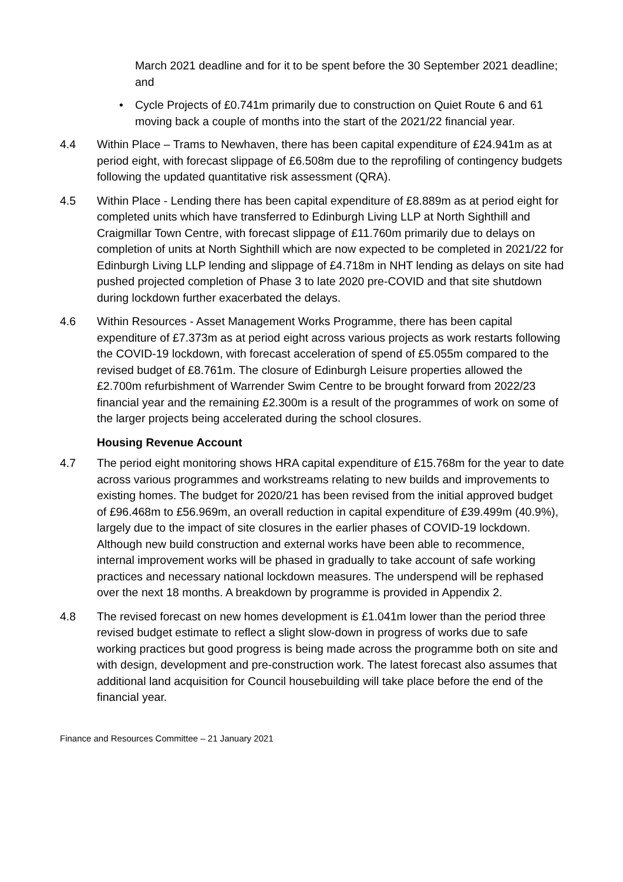March 2021 deadline and for it to be spent before the 30 September 2021 deadline; and
• Cycle Projects of £0.741m primarily due to construction on Quiet Route 6 and 61 moving back a couple of months into the start of the 2021/22 financial year.
4.4 Within Place – Trams to Newhaven, there has been capital expenditure of £24.941m as at period eight, with forecast slippage of £6.508m due to the reprofiling of contingency budgets following the updated quantitative risk assessment (QRA).
4.5 Within Place - Lending there has been capital expenditure of £8.889m as at period eight for completed units which have transferred to Edinburgh Living LLP at North Sighthill and Craigmillar Town Centre, with forecast slippage of £11.760m primarily due to delays on completion of units at North Sighthill which are now expected to be completed in 2021/22 for Edinburgh Living LLP lending and slippage of £4.718m in NHT lending as delays on site had pushed projected completion of Phase 3 to late 2020 pre-COVID and that site shutdown during lockdown further exacerbated the delays.
4.6 Within Resources - Asset Management Works Programme, there has been capital expenditure of £7.373m as at period eight across various projects as work restarts following the COVID-19 lockdown, with forecast acceleration of spend of £5.055m compared to the revised budget of £8.761m. The closure of Edinburgh Leisure properties allowed the £2.700m refurbishment of Warrender Swim Centre to be brought forward from 2022/23 financial year and the remaining £2.300m is a result of the programmes of work on some of the larger projects being accelerated during the school closures.
Housing Revenue Account
4.7 The period eight monitoring shows HRA capital expenditure of £15.768m for the year to date across various programmes and workstreams relating to new builds and improvements to existing homes. The budget for 2020/21 has been revised from the initial approved budget of £96.468m to £56.969m, an overall reduction in capital expenditure of £39.499m (40.9%), largely due to the impact of site closures in the earlier phases of COVID-19 lockdown. Although new build construction and external works have been able to recommence, internal improvement works will be phased in gradually to take account of safe working practices and necessary national lockdown measures. The underspend will be rephased over the next 18 months. A breakdown by programme is provided in Appendix 2.
4.8 The revised forecast on new homes development is £1.041m lower than the period three revised budget estimate to reflect a slight slow-down in progress of works due to safe working practices but good progress is being made across the programme both on site and with design, development and pre-construction work. The latest forecast also assumes that additional land acquisition for Council housebuilding will take place before the end of the financial year.
Finance and Resources Committee – 21 January 2021